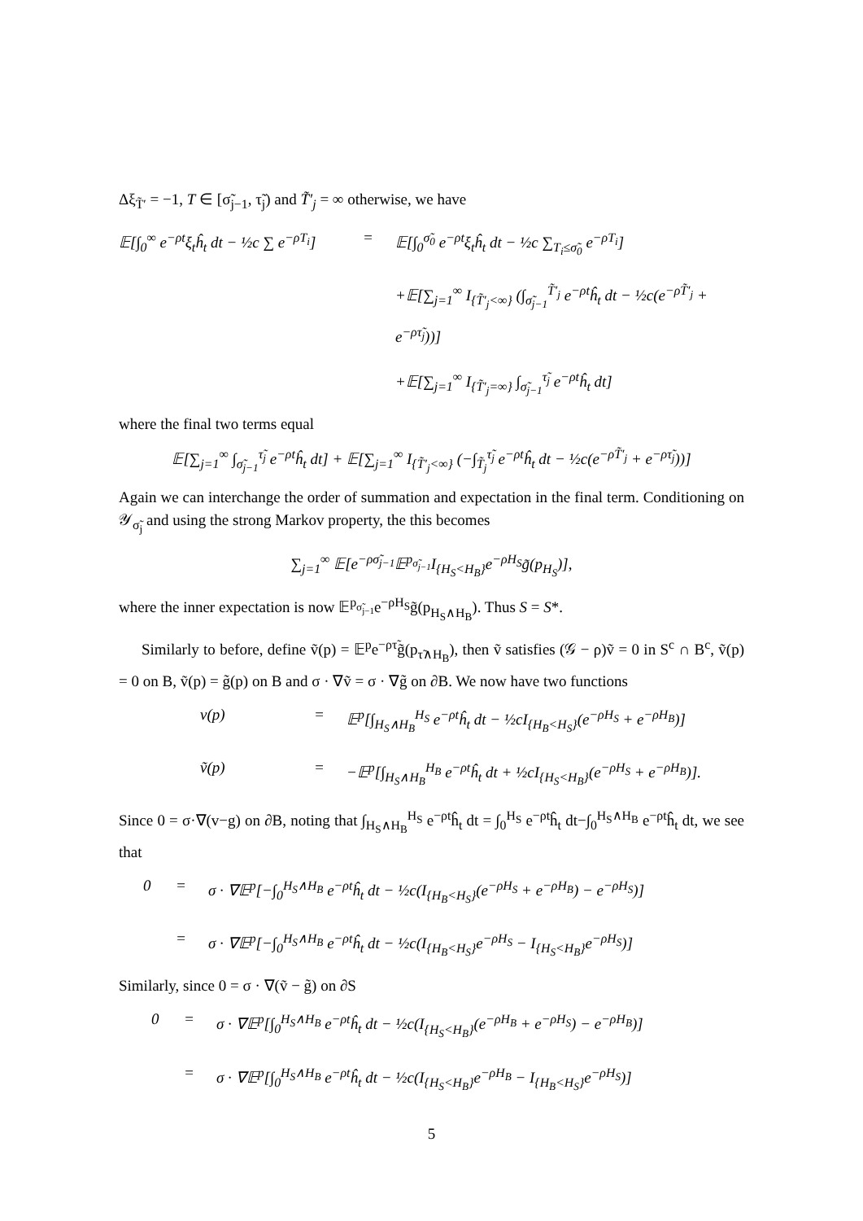Δξ<sub>T̃′</sub> = −1, T ∈ [σ̃<sub>j−1</sub>, τ̃<sub>j</sub>) and T̃′<sub>j</sub> = ∞ otherwise, we have
𝔼[∫<sub>0</sub><sup>∞</sup> e<sup>−ρt</sup>ξ<sub>t</sub>ĥ<sub>t</sub> dt − ½c ∑ e<sup>−ρT<sub>i</sub></sup>]
=
𝔼[∫<sub>0</sub><sup>σ̃<sub>0</sub></sup> e<sup>−ρt</sup>ξ<sub>t</sub>ĥ<sub>t</sub> dt − ½c ∑<sub>T<sub>i</sub>≤σ̃<sub>0</sub></sub> e<sup>−ρT<sub>i</sub></sup>]
+𝔼[∑<sub>j=1</sub><sup>∞</sup> I<sub>{T̃′<sub>j</sub><∞}</sub> (∫<sub>σ̃<sub>j−1</sub></sub><sup>T̃′<sub>j</sub></sup> e<sup>−ρt</sup>ĥ<sub>t</sub> dt − ½c(e<sup>−ρT̃′<sub>j</sub></sup> + e<sup>−ρτ̃<sub>j</sub></sup>))]
+𝔼[∑<sub>j=1</sub><sup>∞</sup> I<sub>{T̃′<sub>j</sub>=∞}</sub> ∫<sub>σ̃<sub>j−1</sub></sub><sup>τ̃<sub>j</sub></sup> e<sup>−ρt</sup>ĥ<sub>t</sub> dt]
where the final two terms equal
𝔼[∑<sub>j=1</sub><sup>∞</sup> ∫<sub>σ̃<sub>j−1</sub></sub><sup>τ̃<sub>j</sub></sup> e<sup>−ρt</sup>ĥ<sub>t</sub> dt] + 𝔼[∑<sub>j=1</sub><sup>∞</sup> I<sub>{T̃′<sub>j</sub><∞}</sub> (−∫<sub>T̃<sub>j</sub></sub><sup>τ̃<sub>j</sub></sup> e<sup>−ρt</sup>ĥ<sub>t</sub> dt − ½c(e<sup>−ρT̃′<sub>j</sub></sup> + e<sup>−ρτ̃<sub>j</sub></sup>))]
Again we can interchange the order of summation and expectation in the final term. Conditioning on 𝒴<sub>σ̃<sub>j</sub></sub> and using the strong Markov property, the this becomes
∑<sub>j=1</sub><sup>∞</sup> 𝔼[e<sup>−ρσ̃<sub>j−1</sub></sup>𝔼<sup>p<sub>σ̃<sub>j−1</sub></sub></sup>I<sub>{H<sub>S</sub><H<sub>B</sub>}</sub>e<sup>−ρH<sub>S</sub></sup>g̃(p<sub>H<sub>S</sub></sub>)],
where the inner expectation is now 𝔼<sup>p<sub>σ̃<sub>j−1</sub></sub></sup>e<sup>−ρH<sub>S</sub></sup>g̃(p<sub>H<sub>S</sub>∧H<sub>B</sub></sub>). Thus S = S*.
Similarly to before, define ṽ(p) = 𝔼<sup>p</sup>e<sup>−ρτ̃</sup>g̃(p<sub>τ̃∧H<sub>B</sub></sub>), then ṽ satisfies (𝒢 − ρ)ṽ = 0 in S<sup>c</sup> ∩ B<sup>c</sup>, ṽ(p) = 0 on B, ṽ(p) = g̃(p) on B and σ · ∇ṽ = σ · ∇g̃ on ∂B. We now have two functions
v(p)
=
𝔼<sup>p</sup>[∫<sub>H<sub>S</sub>∧H<sub>B</sub></sub><sup>H<sub>S</sub></sup> e<sup>−ρt</sup>ĥ<sub>t</sub> dt − ½cI<sub>{H<sub>B</sub><H<sub>S</sub>}</sub>(e<sup>−ρH<sub>S</sub></sup> + e<sup>−ρH<sub>B</sub></sup>)]
ṽ(p)
=
−𝔼<sup>p</sup>[∫<sub>H<sub>S</sub>∧H<sub>B</sub></sub><sup>H<sub>B</sub></sup> e<sup>−ρt</sup>ĥ<sub>t</sub> dt + ½cI<sub>{H<sub>S</sub><H<sub>B</sub>}</sub>(e<sup>−ρH<sub>S</sub></sup> + e<sup>−ρH<sub>B</sub></sup>)].
Since 0 = σ·∇(v−g) on ∂B, noting that ∫<sub>H<sub>S</sub>∧H<sub>B</sub></sub><sup>H<sub>S</sub></sup> e<sup>−ρt</sup>ĥ<sub>t</sub> dt = ∫<sub>0</sub><sup>H<sub>S</sub></sup> e<sup>−ρt</sup>ĥ<sub>t</sub> dt−∫<sub>0</sub><sup>H<sub>S</sub>∧H<sub>B</sub></sup> e<sup>−ρt</sup>ĥ<sub>t</sub> dt, we see that
0
=
σ · ∇𝔼<sup>p</sup>[−∫<sub>0</sub><sup>H<sub>S</sub>∧H<sub>B</sub></sup> e<sup>−ρt</sup>ĥ<sub>t</sub> dt − ½c(I<sub>{H<sub>B</sub><H<sub>S</sub>}</sub>(e<sup>−ρH<sub>S</sub></sup> + e<sup>−ρH<sub>B</sub></sup>) − e<sup>−ρH<sub>S</sub></sup>)]
=
σ · ∇𝔼<sup>p</sup>[−∫<sub>0</sub><sup>H<sub>S</sub>∧H<sub>B</sub></sup> e<sup>−ρt</sup>ĥ<sub>t</sub> dt − ½c(I<sub>{H<sub>B</sub><H<sub>S</sub>}</sub>e<sup>−ρH<sub>S</sub></sup> − I<sub>{H<sub>S</sub><H<sub>B</sub>}</sub>e<sup>−ρH<sub>S</sub></sup>)]
Similarly, since 0 = σ · ∇(ṽ − g̃) on ∂S
0
=
σ · ∇𝔼<sup>p</sup>[∫<sub>0</sub><sup>H<sub>S</sub>∧H<sub>B</sub></sup> e<sup>−ρt</sup>ĥ<sub>t</sub> dt − ½c(I<sub>{H<sub>S</sub><H<sub>B</sub>}</sub>(e<sup>−ρH<sub>B</sub></sup> + e<sup>−ρH<sub>S</sub></sup>) − e<sup>−ρH<sub>B</sub></sup>)]
=
σ · ∇𝔼<sup>p</sup>[∫<sub>0</sub><sup>H<sub>S</sub>∧H<sub>B</sub></sup> e<sup>−ρt</sup>ĥ<sub>t</sub> dt − ½c(I<sub>{H<sub>S</sub><H<sub>B</sub>}</sub>e<sup>−ρH<sub>B</sub></sup> − I<sub>{H<sub>B</sub><H<sub>S</sub>}</sub>e<sup>−ρH<sub>S</sub></sup>)]
5